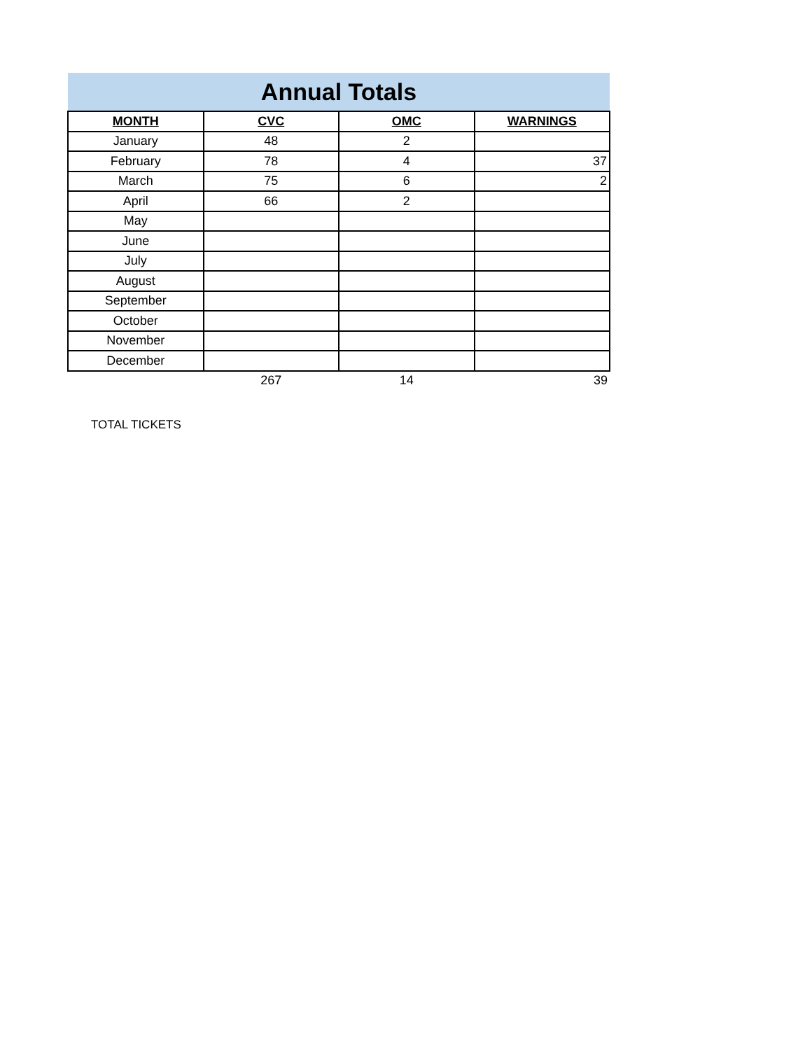| Annual Totals | | | |
| MONTH | CVC | OMC | WARNINGS |
| January | 48 | 2 | |
| February | 78 | 4 | 37 |
| March | 75 | 6 | 2 |
| April | 66 | 2 | |
| May | | | |
| June | | | |
| July | | | |
| August | | | |
| September | | | |
| October | | | |
| November | | | |
| December | | | |
| | 267 | 14 | 39 |
TOTAL TICKETS